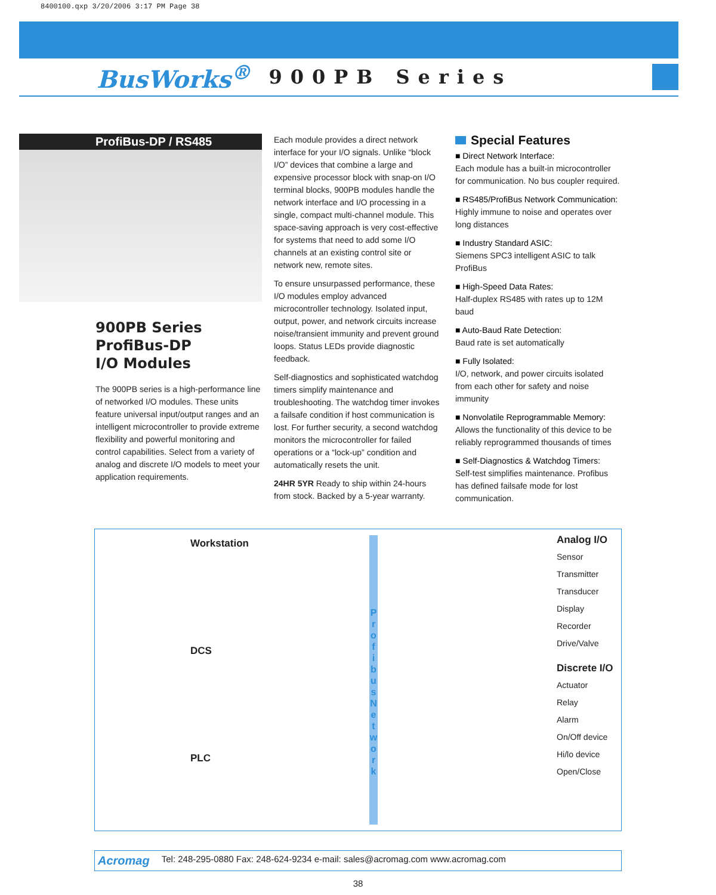8400100.qxp 3/20/2006 3:17 PM Page 38
BusWorks<sup>®</sup> 900PB Series
ProfiBus-DP / RS485
900PB Series
ProfiBus-DP
I/O Modules
The 900PB series is a high-performance line of networked I/O modules. These units feature universal input/output ranges and an intelligent microcontroller to provide extreme flexibility and powerful monitoring and control capabilities. Select from a variety of analog and discrete I/O models to meet your application requirements.
Each module provides a direct network interface for your I/O signals. Unlike “block I/O” devices that combine a large and expensive processor block with snap-on I/O terminal blocks, 900PB modules handle the network interface and I/O processing in a single, compact multi-channel module. This space-saving approach is very cost-effective for systems that need to add some I/O channels at an existing control site or network new, remote sites.
To ensure unsurpassed performance, these I/O modules employ advanced microcontroller technology. Isolated input, output, power, and network circuits increase noise/transient immunity and prevent ground loops. Status LEDs provide diagnostic feedback.
Self-diagnostics and sophisticated watchdog timers simplify maintenance and troubleshooting. The watchdog timer invokes a failsafe condition if host communication is lost. For further security, a second watchdog monitors the microcontroller for failed operations or a “lock-up” condition and automatically resets the unit.
24HR 5YR Ready to ship within 24-hours from stock. Backed by a 5-year warranty.
Special Features
■ Direct Network Interface:
Each module has a built-in microcontroller for communication. No bus coupler required.
■ RS485/ProfiBus Network Communication:
Highly immune to noise and operates over long distances
■ Industry Standard ASIC:
Siemens SPC3 intelligent ASIC to talk ProfiBus
■ High-Speed Data Rates:
Half-duplex RS485 with rates up to 12M baud
■ Auto-Baud Rate Detection:
Baud rate is set automatically
■ Fully Isolated:
I/O, network, and power circuits isolated from each other for safety and noise immunity
■ Nonvolatile Reprogrammable Memory:
Allows the functionality of this device to be reliably reprogrammed thousands of times
■ Self-Diagnostics & Watchdog Timers:
Self-test simplifies maintenance. Profibus has defined failsafe mode for lost communication.
Workstation
DCS
PLC
P r o f i b u s N e t w o r k
Analog I/O
Sensor
Transmitter
Transducer
Display
Recorder
Drive/Valve
Discrete I/O
Actuator
Relay
Alarm
On/Off device
Hi/lo device
Open/Close
Acromag Tel: 248-295-0880 Fax: 248-624-9234 e-mail: sales@acromag.com www.acromag.com
38